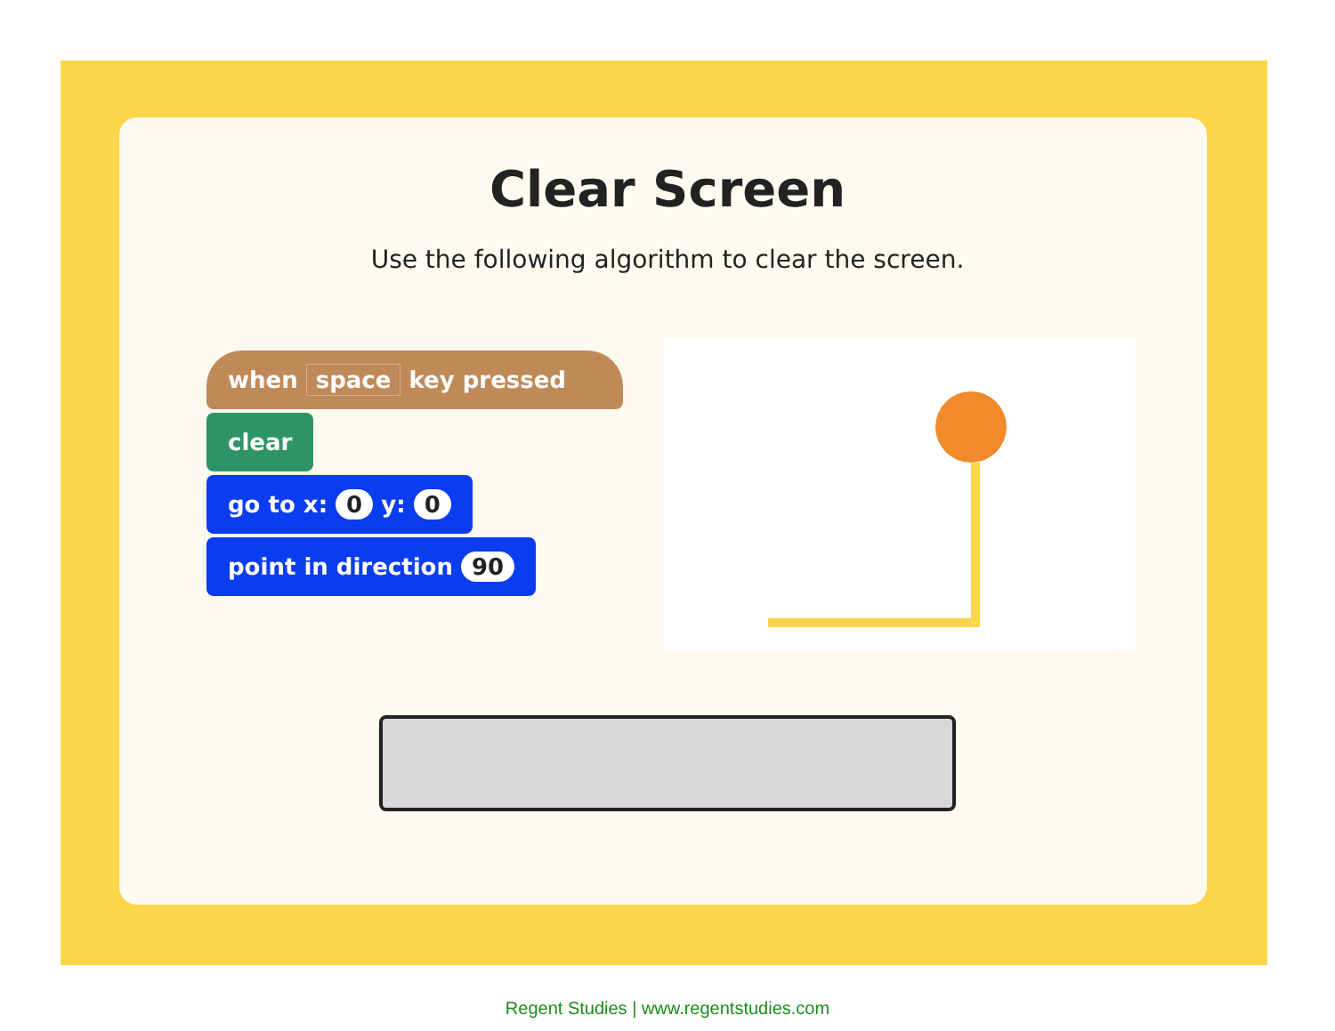Clear Screen
Use the following algorithm to clear the screen.
when space key pressed
clear
go to x: 0 y: 0
point in direction 90
Regent Studies | www.regentstudies.com